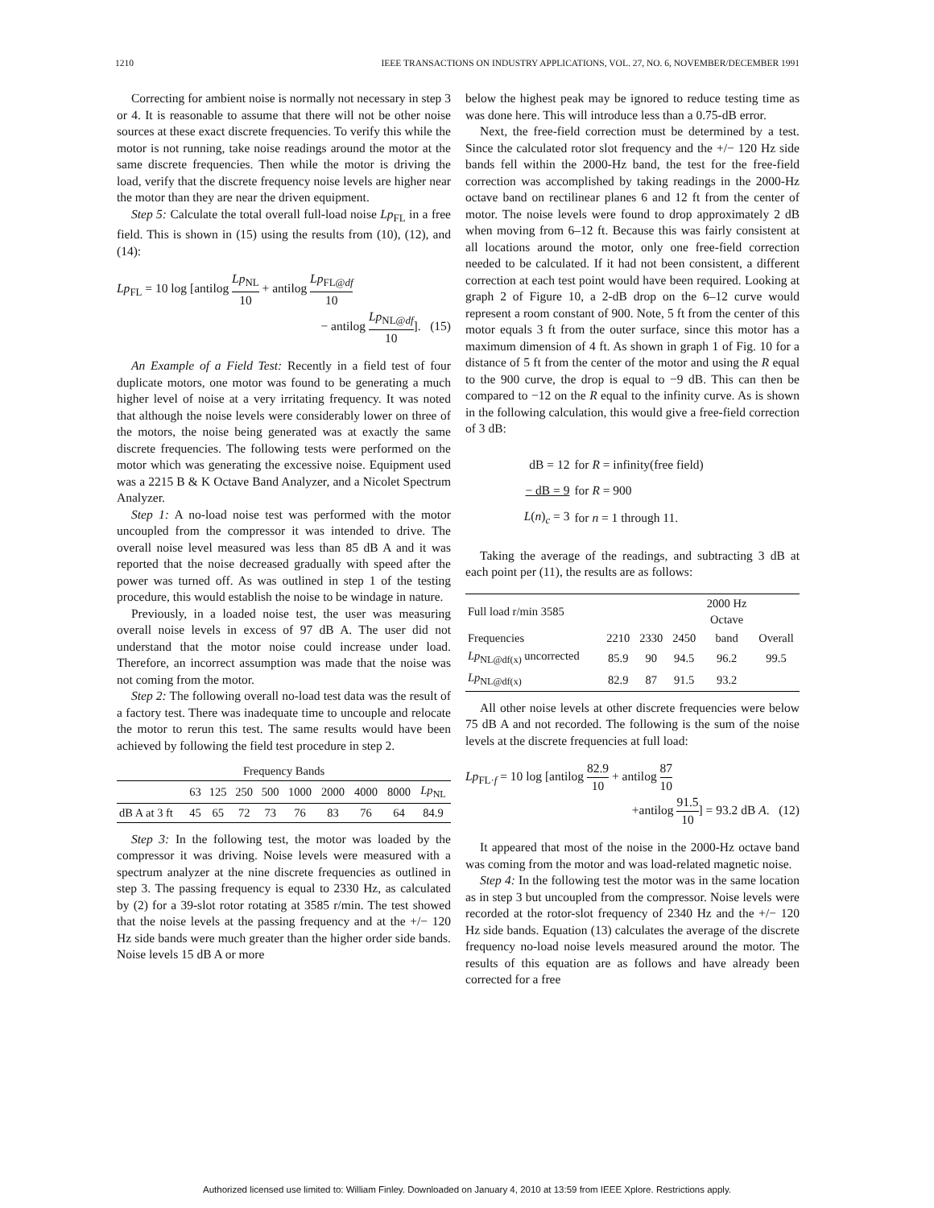1210 IEEE TRANSACTIONS ON INDUSTRY APPLICATIONS, VOL. 27, NO. 6, NOVEMBER/DECEMBER 1991
Correcting for ambient noise is normally not necessary in step 3 or 4. It is reasonable to assume that there will not be other noise sources at these exact discrete frequencies. To verify this while the motor is not running, take noise readings around the motor at the same discrete frequencies. Then while the motor is driving the load, verify that the discrete frequency noise levels are higher near the motor than they are near the driven equipment.
Step 5: Calculate the total overall full-load noise Lp<sub>FL</sub> in a free field. This is shown in (15) using the results from (10), (12), and (14):
Lp<sub>FL</sub> = 10 log [antilog Lp<sub>NL</sub> 10 + antilog Lp<sub>FL@df</sub> 10
− antilog Lp<sub>NL@df</sub> 10]. (15)
An Example of a Field Test: Recently in a field test of four duplicate motors, one motor was found to be generating a much higher level of noise at a very irritating frequency. It was noted that although the noise levels were considerably lower on three of the motors, the noise being generated was at exactly the same discrete frequencies. The following tests were performed on the motor which was generating the excessive noise. Equipment used was a 2215 B & K Octave Band Analyzer, and a Nicolet Spectrum Analyzer.
Step 1: A no-load noise test was performed with the motor uncoupled from the compressor it was intended to drive. The overall noise level measured was less than 85 dB A and it was reported that the noise decreased gradually with speed after the power was turned off. As was outlined in step 1 of the testing procedure, this would establish the noise to be windage in nature.
Previously, in a loaded noise test, the user was measuring overall noise levels in excess of 97 dB A. The user did not understand that the motor noise could increase under load. Therefore, an incorrect assumption was made that the noise was not coming from the motor.
Step 2: The following overall no-load test data was the result of a factory test. There was inadequate time to uncouple and relocate the motor to rerun this test. The same results would have been achieved by following the field test procedure in step 2.
| Frequency Bands | | | | | | | | | |
| --- | --- | --- | --- | --- | --- | --- | --- | --- | --- |
| | 63 | 125 | 250 | 500 | 1000 | 2000 | 4000 | 8000 | Lp<sub>NL</sub> |
| dB A at 3 ft | 45 | 65 | 72 | 73 | 76 | 83 | 76 | 64 | 84.9 |
Step 3: In the following test, the motor was loaded by the compressor it was driving. Noise levels were measured with a spectrum analyzer at the nine discrete frequencies as outlined in step 3. The passing frequency is equal to 2330 Hz, as calculated by (2) for a 39-slot rotor rotating at 3585 r/min. The test showed that the noise levels at the passing frequency and at the +/− 120 Hz side bands were much greater than the higher order side bands. Noise levels 15 dB A or more
below the highest peak may be ignored to reduce testing time as was done here. This will introduce less than a 0.75-dB error.
Next, the free-field correction must be determined by a test. Since the calculated rotor slot frequency and the +/− 120 Hz side bands fell within the 2000-Hz band, the test for the free-field correction was accomplished by taking readings in the 2000-Hz octave band on rectilinear planes 6 and 12 ft from the center of motor. The noise levels were found to drop approximately 2 dB when moving from 6–12 ft. Because this was fairly consistent at all locations around the motor, only one free-field correction needed to be calculated. If it had not been consistent, a different correction at each test point would have been required. Looking at graph 2 of Figure 10, a 2-dB drop on the 6–12 curve would represent a room constant of 900. Note, 5 ft from the center of this motor equals 3 ft from the outer surface, since this motor has a maximum dimension of 4 ft. As shown in graph 1 of Fig. 10 for a distance of 5 ft from the center of the motor and using the R equal to the 900 curve, the drop is equal to −9 dB. This can then be compared to −12 on the R equal to the infinity curve. As is shown in the following calculation, this would give a free-field correction of 3 dB:
| dB = 12 | for R = infinity(free field) |
| − dB = 9 | for R = 900 |
| L ( n )<sub>c</sub> = 3 | for n = 1 through 11. |
Taking the average of the readings, and subtracting 3 dB at each point per (11), the results are as follows:
| Full load r/min 3585 | | | | 2000 Hz Octave | |
| Frequencies | 2210 | 2330 | 2450 | band | Overall |
| Lp<sub>NL@df(x)</sub> uncorrected | 85.9 | 90 | 94.5 | 96.2 | 99.5 |
| Lp<sub>NL@df(x)</sub> | 82.9 | 87 | 91.5 | 93.2 | |
All other noise levels at other discrete frequencies were below 75 dB A and not recorded. The following is the sum of the noise levels at the discrete frequencies at full load:
Lp<sub>FL·f</sub> = 10 log [antilog 82.9 10 + antilog 87 10
+antilog 91.5 10] = 93.2 dB A. (12)
It appeared that most of the noise in the 2000-Hz octave band was coming from the motor and was load-related magnetic noise.
Step 4: In the following test the motor was in the same location as in step 3 but uncoupled from the compressor. Noise levels were recorded at the rotor-slot frequency of 2340 Hz and the +/− 120 Hz side bands. Equation (13) calculates the average of the discrete frequency no-load noise levels measured around the motor. The results of this equation are as follows and have already been corrected for a free
Authorized licensed use limited to: William Finley. Downloaded on January 4, 2010 at 13:59 from IEEE Xplore. Restrictions apply.